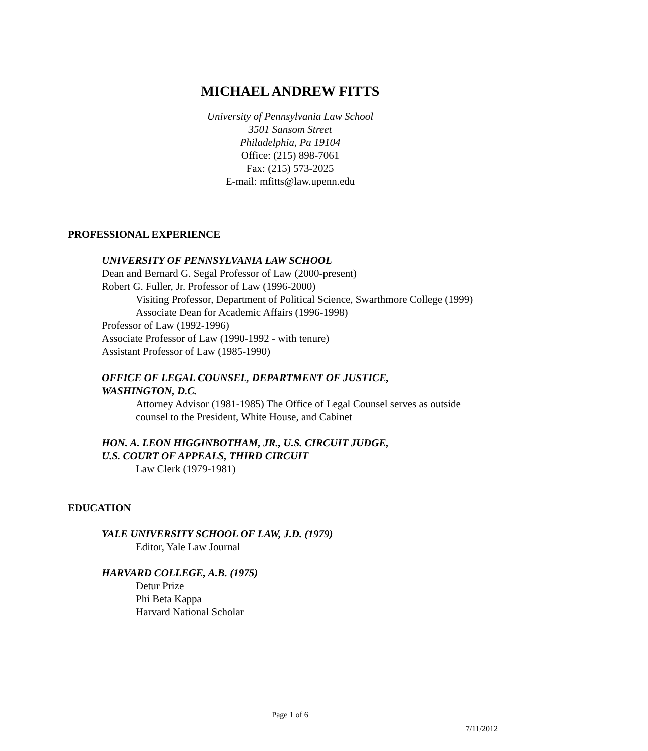MICHAEL ANDREW FITTS
University of Pennsylvania Law School
3501 Sansom Street
Philadelphia, Pa 19104
Office: (215) 898-7061
Fax: (215) 573-2025
E-mail: mfitts@law.upenn.edu
PROFESSIONAL EXPERIENCE
UNIVERSITY OF PENNSYLVANIA LAW SCHOOL
Dean and Bernard G. Segal Professor of Law (2000-present)
Robert G. Fuller, Jr. Professor of Law (1996-2000)
Visiting Professor, Department of Political Science, Swarthmore College (1999)
Associate Dean for Academic Affairs (1996-1998)
Professor of Law (1992-1996)
Associate Professor of Law (1990-1992 - with tenure)
Assistant Professor of Law (1985-1990)
OFFICE OF LEGAL COUNSEL, DEPARTMENT OF JUSTICE,
WASHINGTON, D.C.
Attorney Advisor (1981-1985) The Office of Legal Counsel serves as outside counsel to the President, White House, and Cabinet
HON. A. LEON HIGGINBOTHAM, JR., U.S. CIRCUIT JUDGE,
U.S. COURT OF APPEALS, THIRD CIRCUIT
Law Clerk (1979-1981)
EDUCATION
YALE UNIVERSITY SCHOOL OF LAW, J.D. (1979)
Editor, Yale Law Journal
HARVARD COLLEGE, A.B. (1975)
Detur Prize
Phi Beta Kappa
Harvard National Scholar
Page 1 of 6
7/11/2012